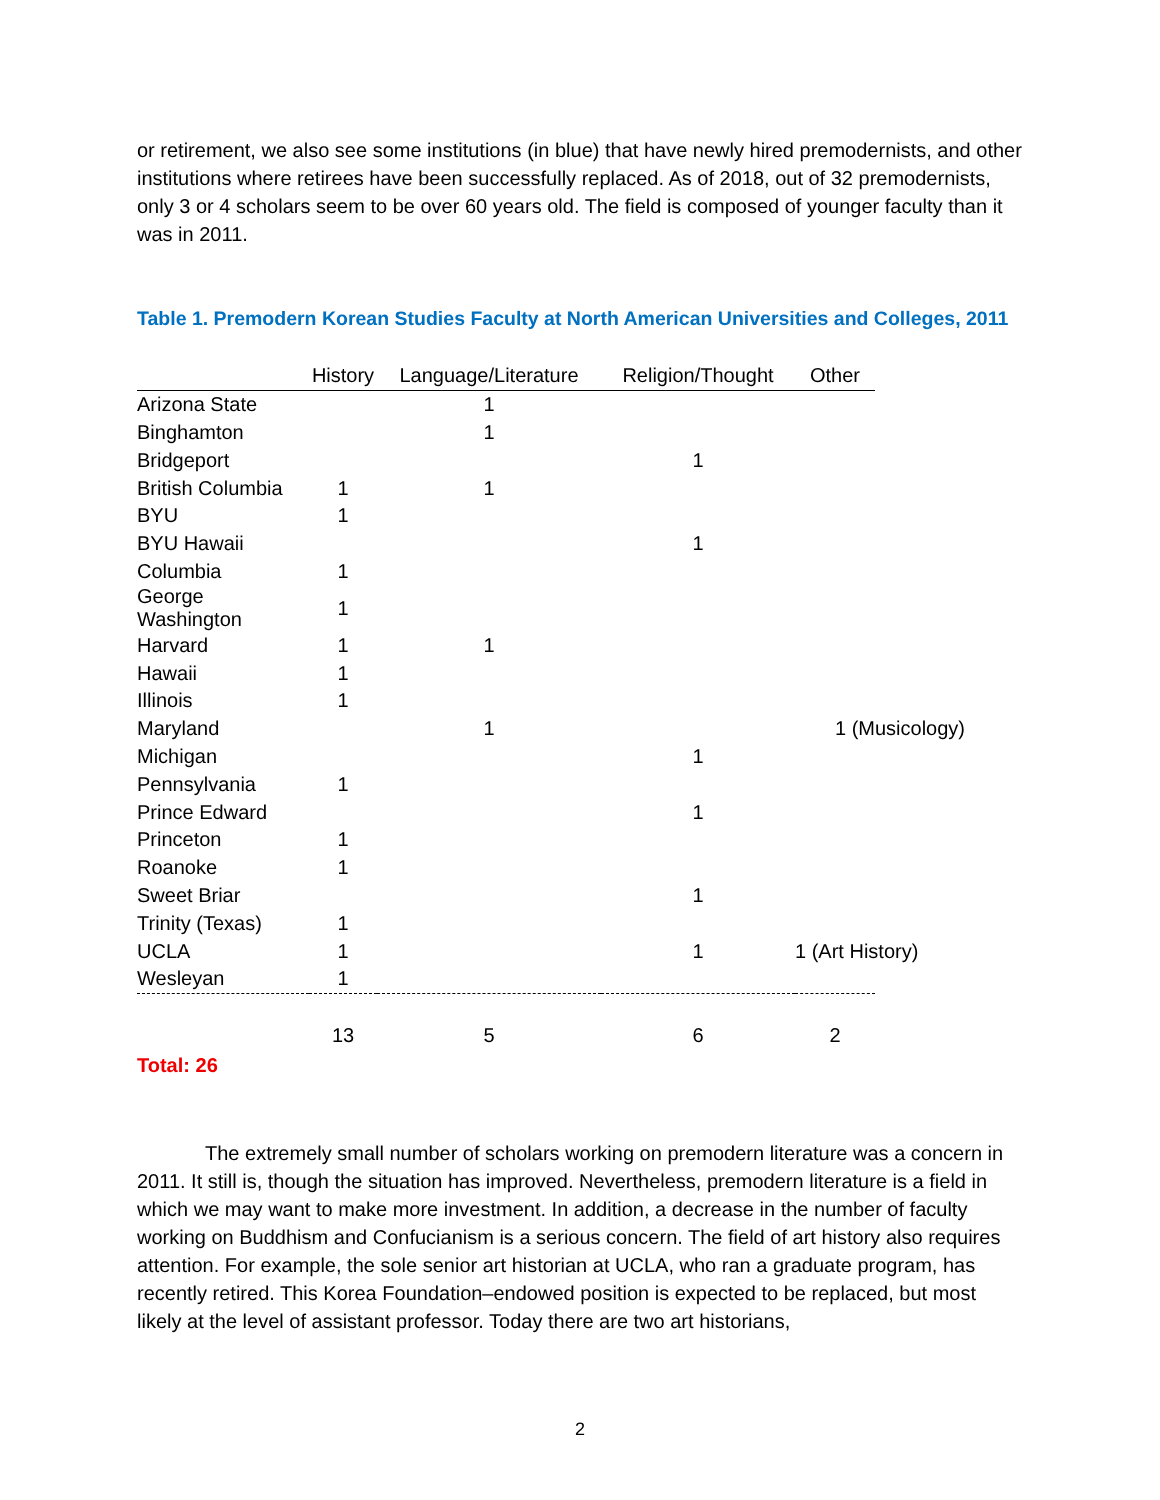or retirement, we also see some institutions (in blue) that have newly hired premodernists, and other institutions where retirees have been successfully replaced. As of 2018, out of 32 premodernists, only 3 or 4 scholars seem to be over 60 years old. The field is composed of younger faculty than it was in 2011.
Table 1. Premodern Korean Studies Faculty at North American Universities and Colleges, 2011
| | History | Language/Literature | Religion/Thought | Other | |
| --- | --- | --- | --- | --- | --- |
| Arizona State | | 1 | | | |
| Binghamton | | 1 | | | |
| Bridgeport | | | 1 | | |
| British Columbia | 1 | 1 | | | |
| BYU | 1 | | | | |
| BYU Hawaii | | | 1 | | |
| Columbia | 1 | | | | |
| George Washington | 1 | | | | |
| Harvard | 1 | 1 | | | |
| Hawaii | 1 | | | | |
| Illinois | 1 | | | | |
| Maryland | | 1 | | 1 (Musicology) | |
| Michigan | | | 1 | | |
| Pennsylvania | 1 | | | | |
| Prince Edward | | | 1 | | |
| Princeton | 1 | | | | |
| Roanoke | 1 | | | | |
| Sweet Briar | | | 1 | | |
| Trinity (Texas) | 1 | | | | |
| UCLA | 1 | | 1 | 1 (Art History) | |
| Wesleyan | 1 | | | | |
| | 13 | 5 | 6 | 2 | |
Total: 26
The extremely small number of scholars working on premodern literature was a concern in 2011. It still is, though the situation has improved. Nevertheless, premodern literature is a field in which we may want to make more investment. In addition, a decrease in the number of faculty working on Buddhism and Confucianism is a serious concern. The field of art history also requires attention. For example, the sole senior art historian at UCLA, who ran a graduate program, has recently retired. This Korea Foundation–endowed position is expected to be replaced, but most likely at the level of assistant professor. Today there are two art historians,
2